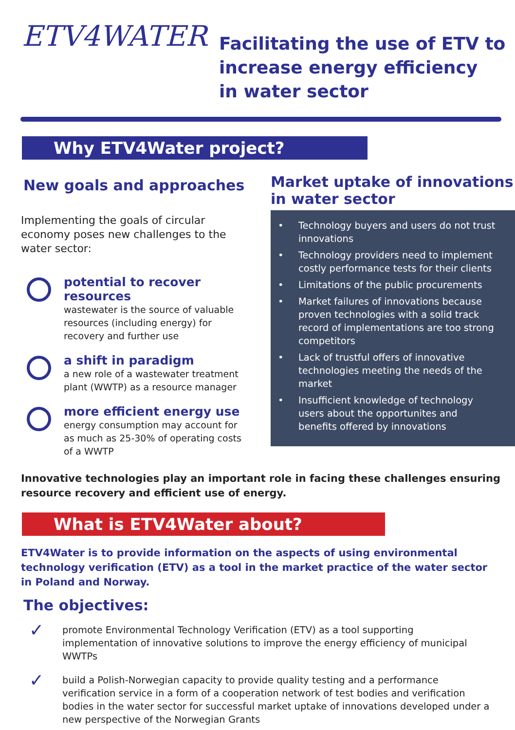ETV4WATER
Facilitating the use of ETV to
increase energy efficiency
in water sector
Why ETV4Water project?
New goals and approaches
Implementing the goals of circular economy poses new challenges to the water sector:
potential to recover resources
wastewater is the source of valuable resources (including energy) for recovery and further use
a shift in paradigm
a new role of a wastewater treatment plant (WWTP) as a resource manager
more efficient energy use
energy consumption may account for as much as 25-30% of operating costs of a WWTP
Market uptake of innovations in water sector
• Technology buyers and users do not trust innovations
• Technology providers need to implement costly performance tests for their clients
• Limitations of the public procurements
• Market failures of innovations because proven technologies with a solid track record of implementations are too strong competitors
• Lack of trustful offers of innovative technologies meeting the needs of the market
• Insufficient knowledge of technology users about the opportunites and benefits offered by innovations
Innovative technologies play an important role in facing these challenges ensuring resource recovery and efficient use of energy.
What is ETV4Water about?
ETV4Water is to provide information on the aspects of using environmental technology verification (ETV) as a tool in the market practice of the water sector in Poland and Norway.
The objectives:
✓
promote Environmental Technology Verification (ETV) as a tool supporting implementation of innovative solutions to improve the energy efficiency of municipal WWTPs
✓
build a Polish-Norwegian capacity to provide quality testing and a performance verification service in a form of a cooperation network of test bodies and verification bodies in the water sector for successful market uptake of innovations developed under a new perspective of the Norwegian Grants